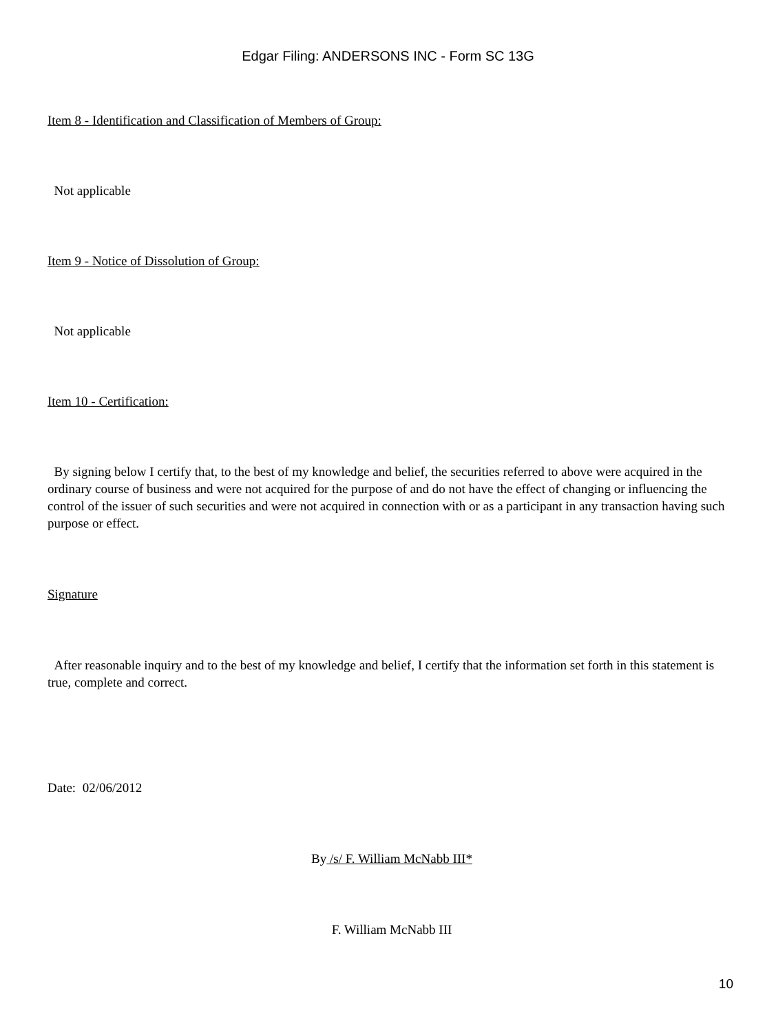Edgar Filing: ANDERSONS INC - Form SC 13G
Item 8 - Identification and Classification of Members of Group:
Not applicable
Item 9 - Notice of Dissolution of Group:
Not applicable
Item 10 - Certification:
By signing below I certify that, to the best of my knowledge and belief, the securities referred to above were acquired in the ordinary course of business and were not acquired for the purpose of and do not have the effect of changing or influencing the control of the issuer of such securities and were not acquired in connection with or as a participant in any transaction having such purpose or effect.
Signature
After reasonable inquiry and to the best of my knowledge and belief, I certify that the information set forth in this statement is true, complete and correct.
Date: 02/06/2012
By /s/ F. William McNabb III*
F. William McNabb III
10